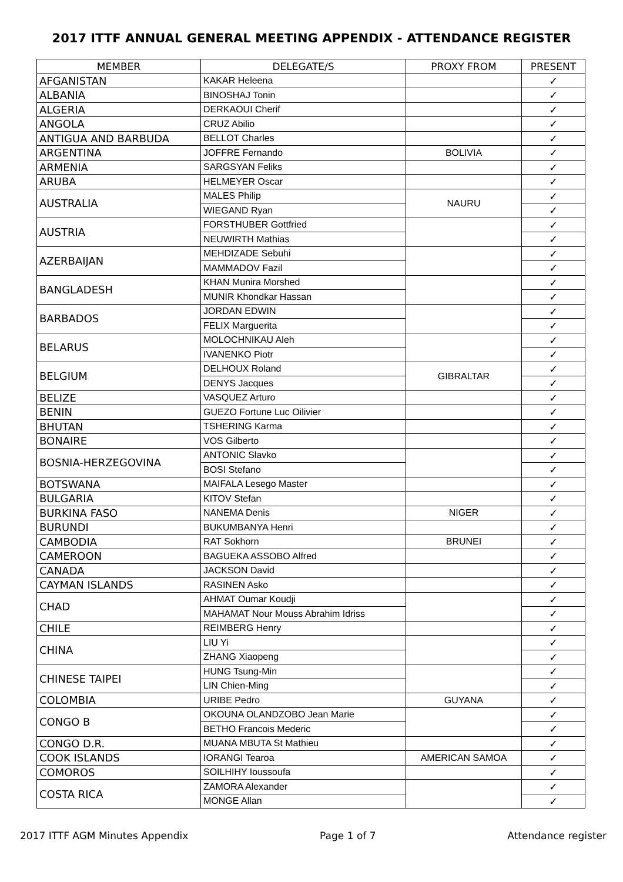2017 ITTF ANNUAL GENERAL MEETING APPENDIX - ATTENDANCE REGISTER
| MEMBER | DELEGATE/S | PROXY FROM | PRESENT |
| --- | --- | --- | --- |
| AFGANISTAN | KAKAR Heleena | | ✓ |
| ALBANIA | BINOSHAJ Tonin | | ✓ |
| ALGERIA | DERKAOUI Cherif | | ✓ |
| ANGOLA | CRUZ Abilio | | ✓ |
| ANTIGUA AND BARBUDA | BELLOT Charles | | ✓ |
| ARGENTINA | JOFFRE Fernando | BOLIVIA | ✓ |
| ARMENIA | SARGSYAN Feliks | | ✓ |
| ARUBA | HELMEYER Oscar | | ✓ |
| AUSTRALIA | MALES Philip | NAURU | ✓ |
| | WIEGAND Ryan | | ✓ |
| AUSTRIA | FORSTHUBER Gottfried | | ✓ |
| | NEUWIRTH Mathias | | ✓ |
| AZERBAIJAN | MEHDIZADE Sebuhi | | ✓ |
| | MAMMADOV Fazil | | ✓ |
| BANGLADESH | KHAN Munira Morshed | | ✓ |
| | MUNIR Khondkar Hassan | | ✓ |
| BARBADOS | JORDAN EDWIN | | ✓ |
| | FELIX Marguerita | | ✓ |
| BELARUS | MOLOCHNIKAU Aleh | | ✓ |
| | IVANENKO Piotr | | ✓ |
| BELGIUM | DELHOUX Roland | GIBRALTAR | ✓ |
| | DENYS Jacques | | ✓ |
| BELIZE | VASQUEZ Arturo | | ✓ |
| BENIN | GUEZO Fortune Luc Oilivier | | ✓ |
| BHUTAN | TSHERING Karma | | ✓ |
| BONAIRE | VOS Gilberto | | ✓ |
| BOSNIA-HERZEGOVINA | ANTONIC Slavko | | ✓ |
| | BOSI Stefano | | ✓ |
| BOTSWANA | MAIFALA Lesego Master | | ✓ |
| BULGARIA | KITOV Stefan | | ✓ |
| BURKINA FASO | NANEMA Denis | NIGER | ✓ |
| BURUNDI | BUKUMBANYA Henri | | ✓ |
| CAMBODIA | RAT Sokhorn | BRUNEI | ✓ |
| CAMEROON | BAGUEKA ASSOBO Alfred | | ✓ |
| CANADA | JACKSON David | | ✓ |
| CAYMAN ISLANDS | RASINEN Asko | | ✓ |
| CHAD | AHMAT Oumar Koudji | | ✓ |
| | MAHAMAT Nour Mouss Abrahim Idriss | | ✓ |
| CHILE | REIMBERG Henry | | ✓ |
| CHINA | LIU Yi | | ✓ |
| | ZHANG Xiaopeng | | ✓ |
| CHINESE TAIPEI | HUNG Tsung-Min | | ✓ |
| | LIN Chien-Ming | | ✓ |
| COLOMBIA | URIBE Pedro | GUYANA | ✓ |
| CONGO B | OKOUNA OLANDZOBO Jean Marie | | ✓ |
| | BETHO Francois Mederic | | ✓ |
| CONGO D.R. | MUANA MBUTA St Mathieu | | ✓ |
| COOK ISLANDS | IORANGI Tearoa | AMERICAN SAMOA | ✓ |
| COMOROS | SOILHIHY Ioussoufa | | ✓ |
| COSTA RICA | ZAMORA Alexander | | ✓ |
| | MONGE Allan | | ✓ |
2017 ITTF AGM Minutes Appendix Page 1 of 7 Attendance register